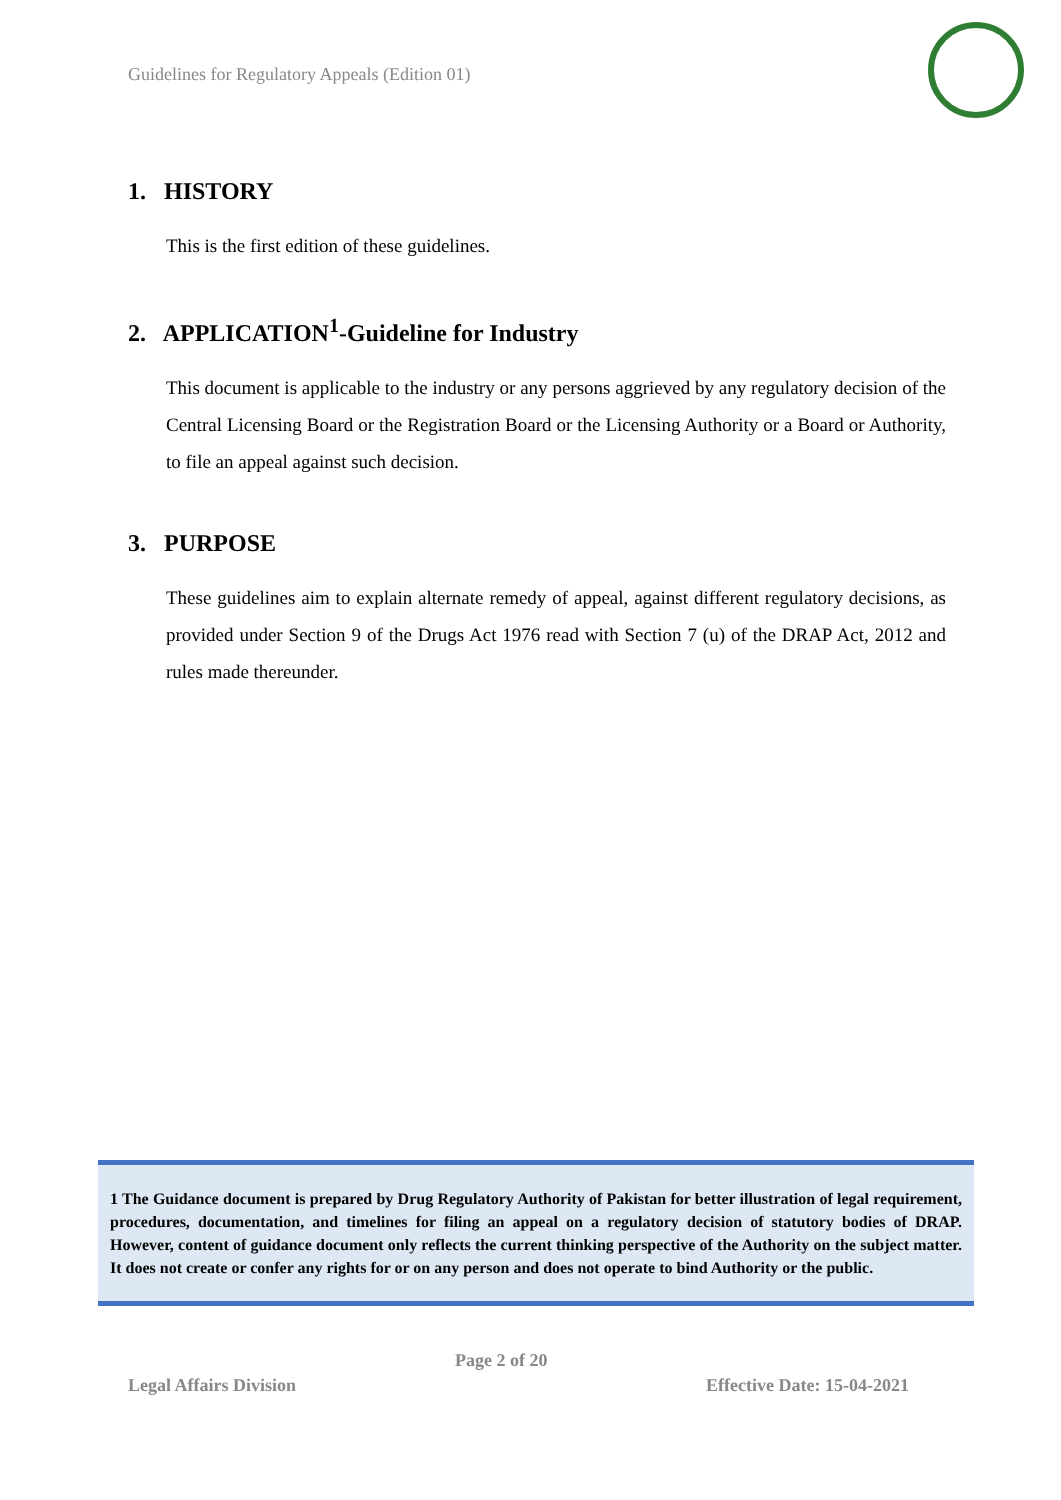Guidelines for Regulatory Appeals (Edition 01)
1. HISTORY
This is the first edition of these guidelines.
2. APPLICATION<sup>1</sup>-Guideline for Industry
This document is applicable to the industry or any persons aggrieved by any regulatory decision of the Central Licensing Board or the Registration Board or the Licensing Authority or a Board or Authority, to file an appeal against such decision.
3. PURPOSE
These guidelines aim to explain alternate remedy of appeal, against different regulatory decisions, as provided under Section 9 of the Drugs Act 1976 read with Section 7 (u) of the DRAP Act, 2012 and rules made thereunder.
1 The Guidance document is prepared by Drug Regulatory Authority of Pakistan for better illustration of legal requirement, procedures, documentation, and timelines for filing an appeal on a regulatory decision of statutory bodies of DRAP. However, content of guidance document only reflects the current thinking perspective of the Authority on the subject matter. It does not create or confer any rights for or on any person and does not operate to bind Authority or the public.
Page 2 of 20
Legal Affairs Division Effective Date: 15-04-2021